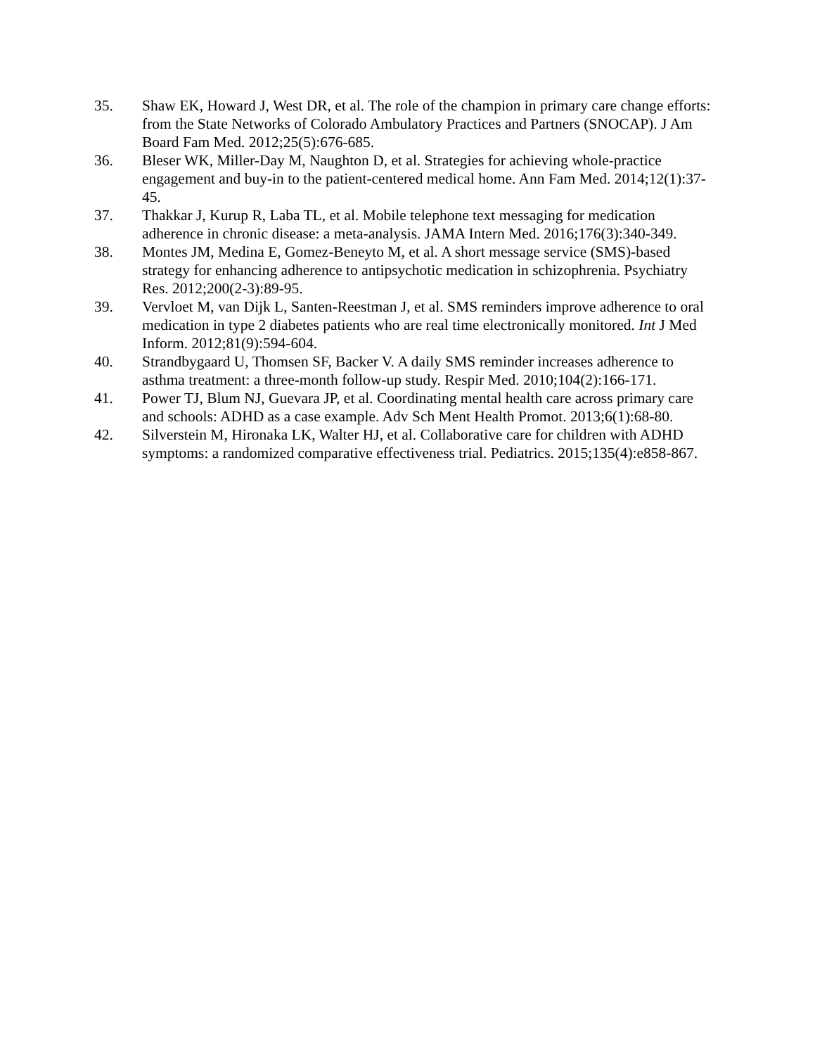35. Shaw EK, Howard J, West DR, et al. The role of the champion in primary care change efforts: from the State Networks of Colorado Ambulatory Practices and Partners (SNOCAP). J Am Board Fam Med. 2012;25(5):676-685.
36. Bleser WK, Miller-Day M, Naughton D, et al. Strategies for achieving whole-practice engagement and buy-in to the patient-centered medical home. Ann Fam Med. 2014;12(1):37-45.
37. Thakkar J, Kurup R, Laba TL, et al. Mobile telephone text messaging for medication adherence in chronic disease: a meta-analysis. JAMA Intern Med. 2016;176(3):340-349.
38. Montes JM, Medina E, Gomez-Beneyto M, et al. A short message service (SMS)-based strategy for enhancing adherence to antipsychotic medication in schizophrenia. Psychiatry Res. 2012;200(2-3):89-95.
39. Vervloet M, van Dijk L, Santen-Reestman J, et al. SMS reminders improve adherence to oral medication in type 2 diabetes patients who are real time electronically monitored. Int J Med Inform. 2012;81(9):594-604.
40. Strandbygaard U, Thomsen SF, Backer V. A daily SMS reminder increases adherence to asthma treatment: a three-month follow-up study. Respir Med. 2010;104(2):166-171.
41. Power TJ, Blum NJ, Guevara JP, et al. Coordinating mental health care across primary care and schools: ADHD as a case example. Adv Sch Ment Health Promot. 2013;6(1):68-80.
42. Silverstein M, Hironaka LK, Walter HJ, et al. Collaborative care for children with ADHD symptoms: a randomized comparative effectiveness trial. Pediatrics. 2015;135(4):e858-867.